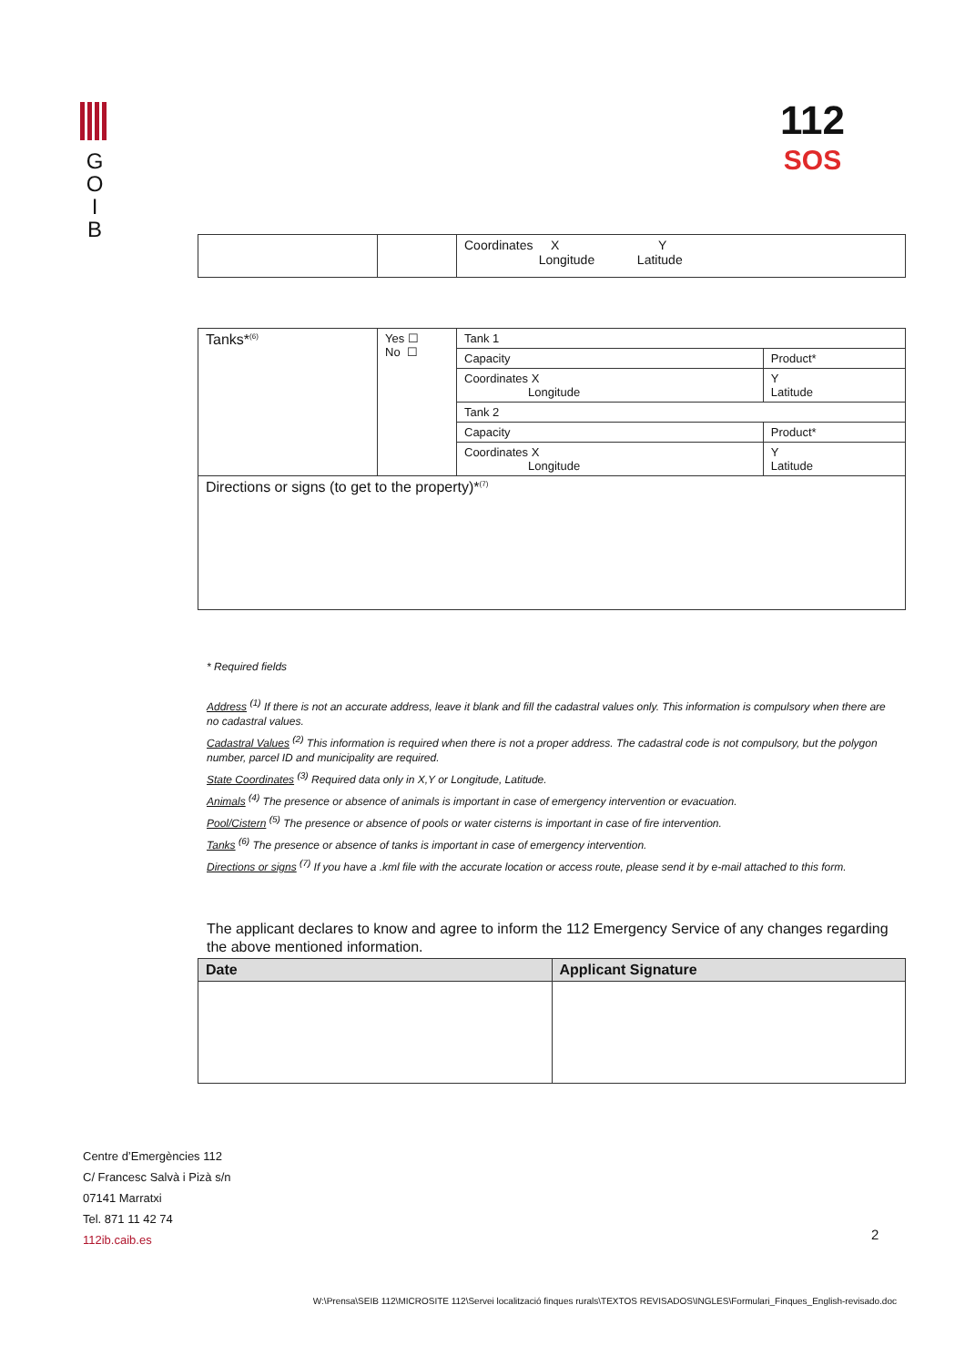G
O
I
B
112
SOS
| | | Coordinates X Y Longitude Latitude |
| Tanks*<sup>(6)</sup> | Yes ☐ No ☐ | Tank 1 | |
| | | Capacity | Product* |
| | | Coordinates X Longitude | Y Latitude |
| | | Tank 2 | |
| | | Capacity | Product* |
| | | Coordinates X Longitude | Y Latitude |
| Directions or signs (to get to the property)*<sup>(7)</sup> | | | |
* Required fields
Address <sup>(1)</sup> If there is not an accurate address, leave it blank and fill the cadastral values only. This information is compulsory when there are no cadastral values.
Cadastral Values <sup>(2)</sup> This information is required when there is not a proper address. The cadastral code is not compulsory, but the polygon number, parcel ID and municipality are required.
State Coordinates <sup>(3)</sup> Required data only in X,Y or Longitude, Latitude.
Animals <sup>(4)</sup> The presence or absence of animals is important in case of emergency intervention or evacuation.
Pool/Cistern <sup>(5)</sup> The presence or absence of pools or water cisterns is important in case of fire intervention.
Tanks <sup>(6)</sup> The presence or absence of tanks is important in case of emergency intervention.
Directions or signs <sup>(7)</sup> If you have a .kml file with the accurate location or access route, please send it by e-mail attached to this form.
The applicant declares to know and agree to inform the 112 Emergency Service of any changes regarding the above mentioned information.
| Date | Applicant Signature |
| --- | --- |
Centre d’Emergències 112
C/ Francesc Salvà i Pizà s/n
07141 Marratxi
Tel. 871 11 42 74
112ib.caib.es
2
W:\Prensa\SEIB 112\MICROSITE 112\Servei localització finques rurals\TEXTOS REVISADOS\INGLES\Formulari_Finques_English-revisado.doc